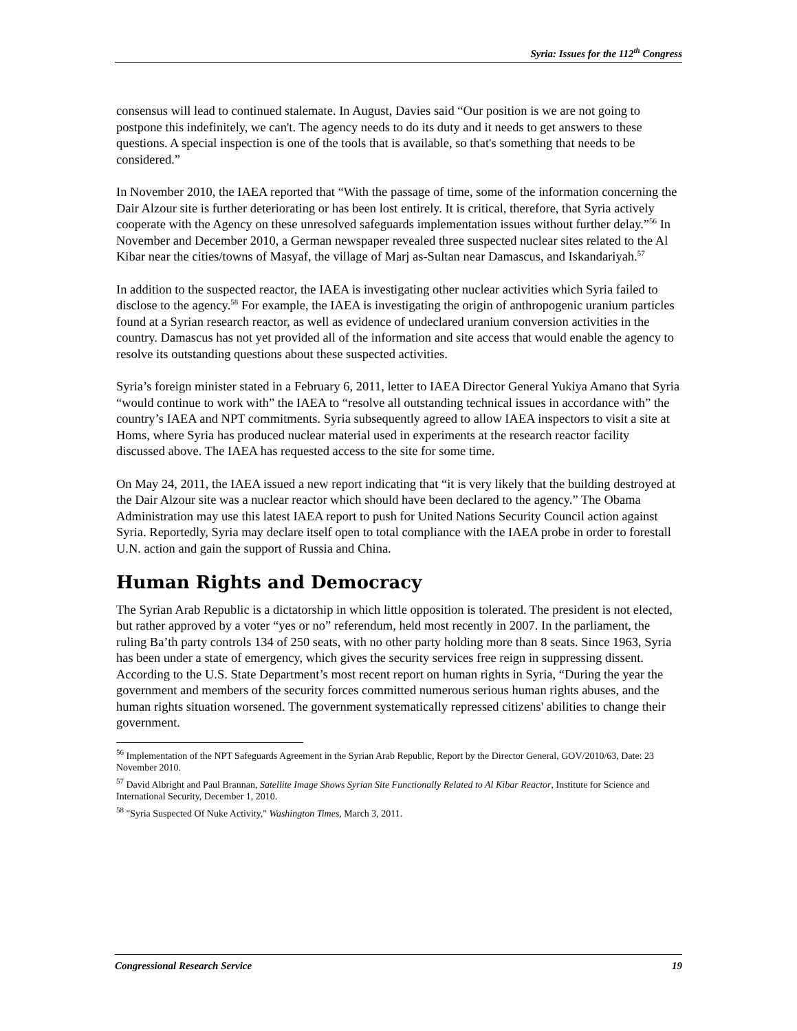Syria: Issues for the 112<sup>th</sup> Congress
consensus will lead to continued stalemate. In August, Davies said “Our position is we are not going to postpone this indefinitely, we can't. The agency needs to do its duty and it needs to get answers to these questions. A special inspection is one of the tools that is available, so that's something that needs to be considered.”
In November 2010, the IAEA reported that “With the passage of time, some of the information concerning the Dair Alzour site is further deteriorating or has been lost entirely. It is critical, therefore, that Syria actively cooperate with the Agency on these unresolved safeguards implementation issues without further delay.”<sup>56</sup> In November and December 2010, a German newspaper revealed three suspected nuclear sites related to the Al Kibar near the cities/towns of Masyaf, the village of Marj as-Sultan near Damascus, and Iskandariyah.<sup>57</sup>
In addition to the suspected reactor, the IAEA is investigating other nuclear activities which Syria failed to disclose to the agency.<sup>58</sup> For example, the IAEA is investigating the origin of anthropogenic uranium particles found at a Syrian research reactor, as well as evidence of undeclared uranium conversion activities in the country. Damascus has not yet provided all of the information and site access that would enable the agency to resolve its outstanding questions about these suspected activities.
Syria’s foreign minister stated in a February 6, 2011, letter to IAEA Director General Yukiya Amano that Syria “would continue to work with” the IAEA to “resolve all outstanding technical issues in accordance with” the country’s IAEA and NPT commitments. Syria subsequently agreed to allow IAEA inspectors to visit a site at Homs, where Syria has produced nuclear material used in experiments at the research reactor facility discussed above. The IAEA has requested access to the site for some time.
On May 24, 2011, the IAEA issued a new report indicating that “it is very likely that the building destroyed at the Dair Alzour site was a nuclear reactor which should have been declared to the agency.” The Obama Administration may use this latest IAEA report to push for United Nations Security Council action against Syria. Reportedly, Syria may declare itself open to total compliance with the IAEA probe in order to forestall U.N. action and gain the support of Russia and China.
Human Rights and Democracy
The Syrian Arab Republic is a dictatorship in which little opposition is tolerated. The president is not elected, but rather approved by a voter “yes or no” referendum, held most recently in 2007. In the parliament, the ruling Ba’th party controls 134 of 250 seats, with no other party holding more than 8 seats. Since 1963, Syria has been under a state of emergency, which gives the security services free reign in suppressing dissent. According to the U.S. State Department’s most recent report on human rights in Syria, “During the year the government and members of the security forces committed numerous serious human rights abuses, and the human rights situation worsened. The government systematically repressed citizens' abilities to change their government.
<sup>56</sup> Implementation of the NPT Safeguards Agreement in the Syrian Arab Republic, Report by the Director General, GOV/2010/63, Date: 23 November 2010.
<sup>57</sup> David Albright and Paul Brannan, Satellite Image Shows Syrian Site Functionally Related to Al Kibar Reactor, Institute for Science and International Security, December 1, 2010.
<sup>58</sup> "Syria Suspected Of Nuke Activity," Washington Times, March 3, 2011.
Congressional Research Service 19